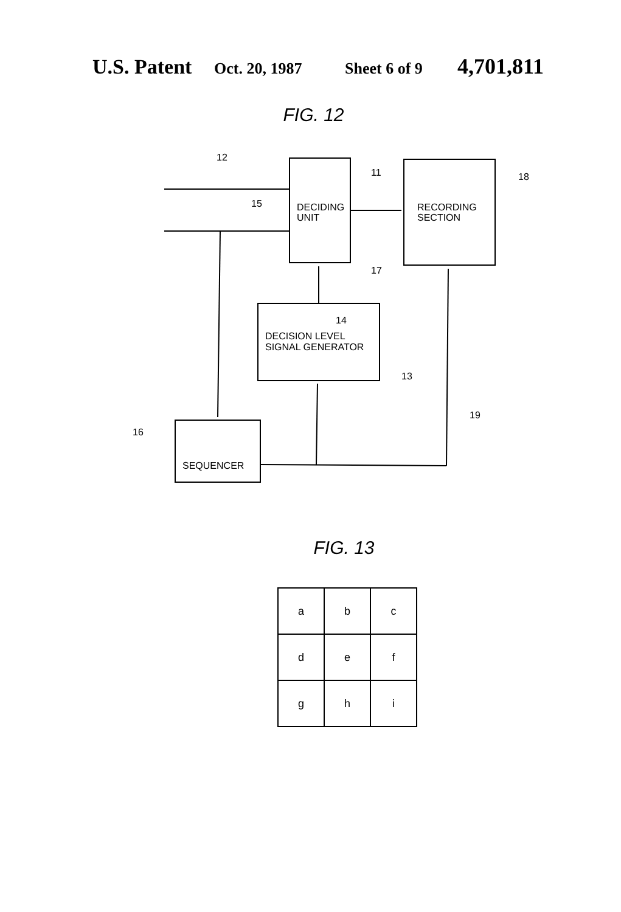U.S. Patent Oct. 20, 1987 Sheet 6 of 9 4,701,811
FIG. 12
DECIDING
UNIT
RECORDING
SECTION
DECISION LEVEL
SIGNAL GENERATOR
SEQUENCER
12
11
18
15
17
14
13
19
16
FIG. 13
| a | b | c |
| d | e | f |
| g | h | i |